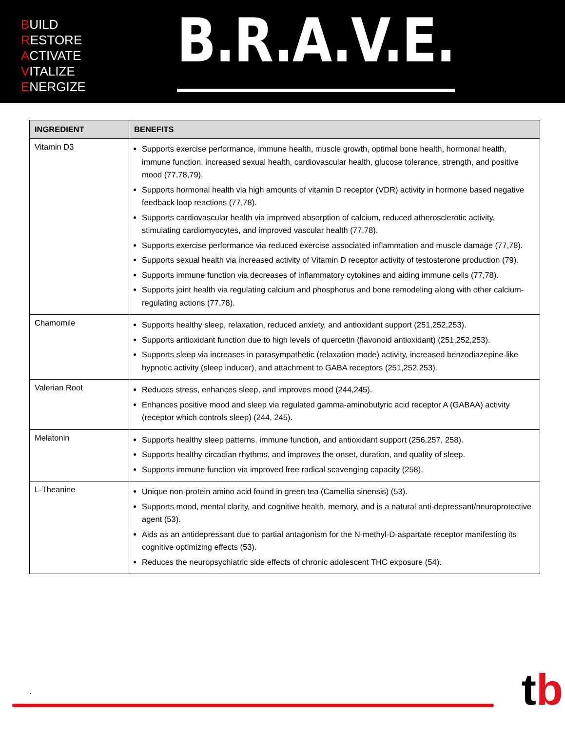BUILD
RESTORE
ACTIVATE
VITALIZE
ENERGIZE
B.R.A.V.E.
| INGREDIENT | BENEFITS |
| --- | --- |
| Vitamin D3 | Supports exercise performance, immune health, muscle growth, optimal bone health, hormonal health, immune function, increased sexual health, cardiovascular health, glucose tolerance, strength, and positive mood (77,78,79). Supports hormonal health via high amounts of vitamin D receptor (VDR) activity in hormone based negative feedback loop reactions (77,78). Supports cardiovascular health via improved absorption of calcium, reduced atherosclerotic activity, stimulating cardiomyocytes, and improved vascular health (77,78). Supports exercise performance via reduced exercise associated inflammation and muscle damage (77,78). Supports sexual health via increased activity of Vitamin D receptor activity of testosterone production (79). Supports immune function via decreases of inflammatory cytokines and aiding immune cells (77,78). Supports joint health via regulating calcium and phosphorus and bone remodeling along with other calcium-regulating actions (77,78). |
| Chamomile | Supports healthy sleep, relaxation, reduced anxiety, and antioxidant support (251,252,253). Supports antioxidant function due to high levels of quercetin (flavonoid antioxidant) (251,252,253). Supports sleep via increases in parasympathetic (relaxation mode) activity, increased benzodiazepine-like hypnotic activity (sleep inducer), and attachment to GABA receptors (251,252,253). |
| Valerian Root | Reduces stress, enhances sleep, and improves mood (244,245). Enhances positive mood and sleep via regulated gamma-aminobutyric acid receptor A (GABAA) activity (receptor which controls sleep) (244, 245). |
| Melatonin | Supports healthy sleep patterns, immune function, and antioxidant support (256,257, 258). Supports healthy circadian rhythms, and improves the onset, duration, and quality of sleep. Supports immune function via improved free radical scavenging capacity (258). |
| L-Theanine | Unique non-protein amino acid found in green tea (Camellia sinensis) (53). Supports mood, mental clarity, and cognitive health, memory, and is a natural anti-depressant/neuroprotective agent (53). Aids as an antidepressant due to partial antagonism for the N-methyl-D-aspartate receptor manifesting its cognitive optimizing effects (53). Reduces the neuropsychiatric side effects of chronic adolescent THC exposure (54). |
. tb